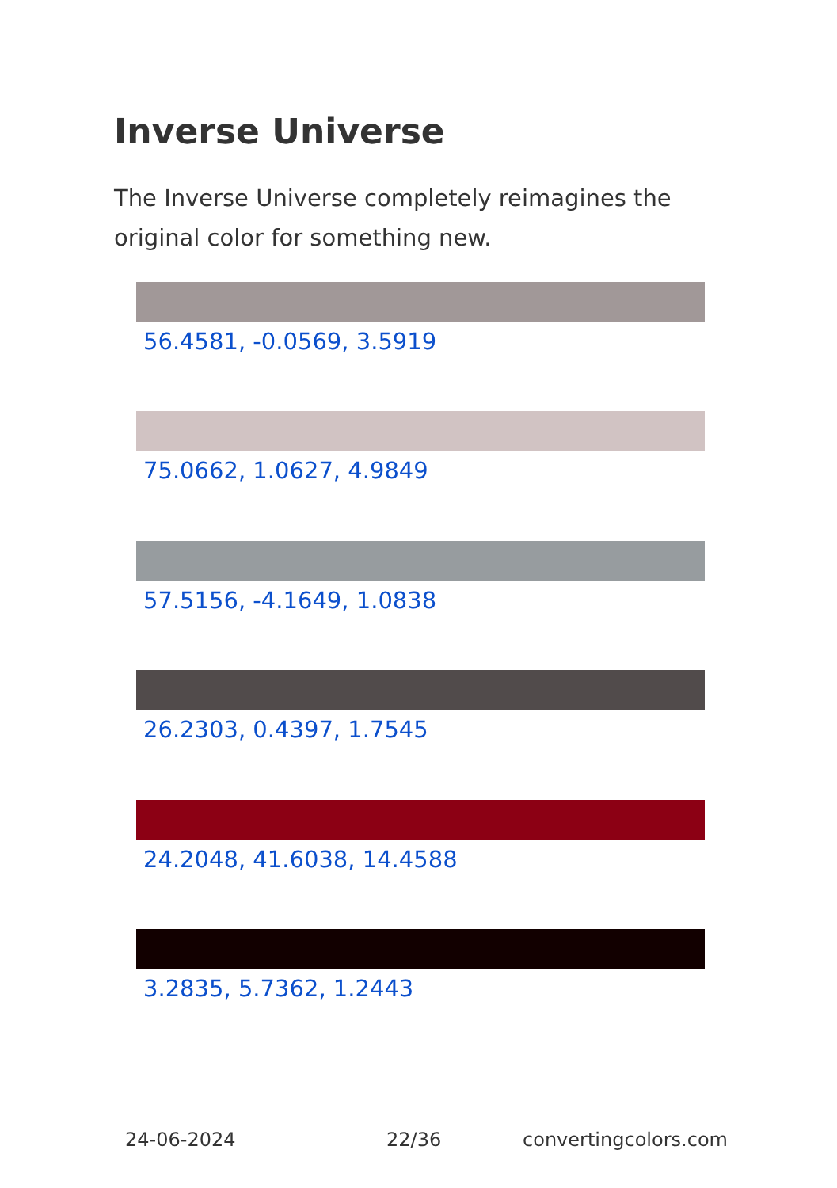Inverse Universe
The Inverse Universe completely reimagines the original color for something new.
56.4581, -0.0569, 3.5919
75.0662, 1.0627, 4.9849
57.5156, -4.1649, 1.0838
26.2303, 0.4397, 1.7545
24.2048, 41.6038, 14.4588
3.2835, 5.7362, 1.2443
24-06-2024 22/36 convertingcolors.com